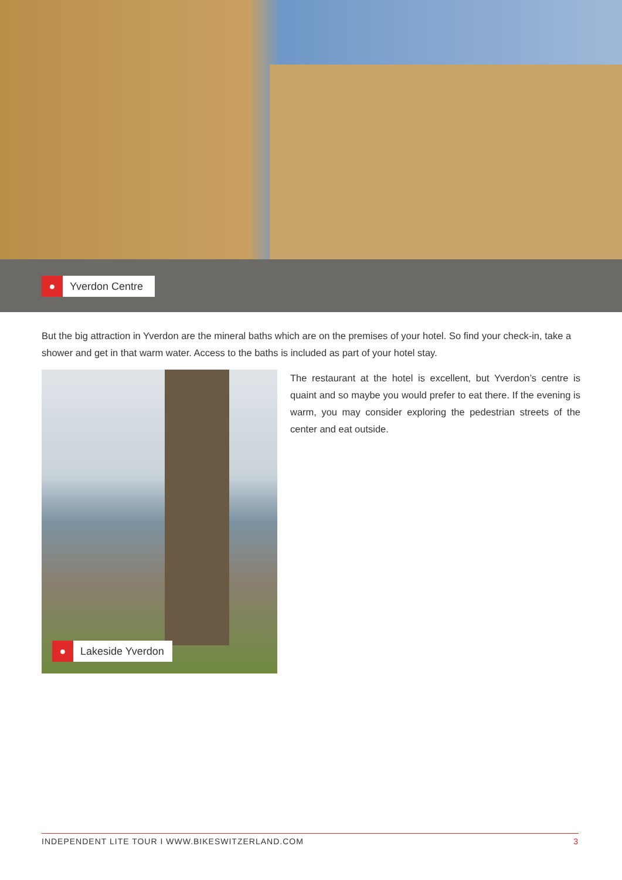● Yverdon Centre
But the big attraction in Yverdon are the mineral baths which are on the premises of your hotel. So find your check-in, take a shower and get in that warm water. Access to the baths is included as part of your hotel stay.
● Lakeside Yverdon
The restaurant at the hotel is excellent, but Yverdon’s centre is quaint and so maybe you would prefer to eat there. If the evening is warm, you may consider exploring the pedestrian streets of the center and eat outside.
INDEPENDENT LITE TOUR I WWW.BIKESWITZERLAND.COM 3